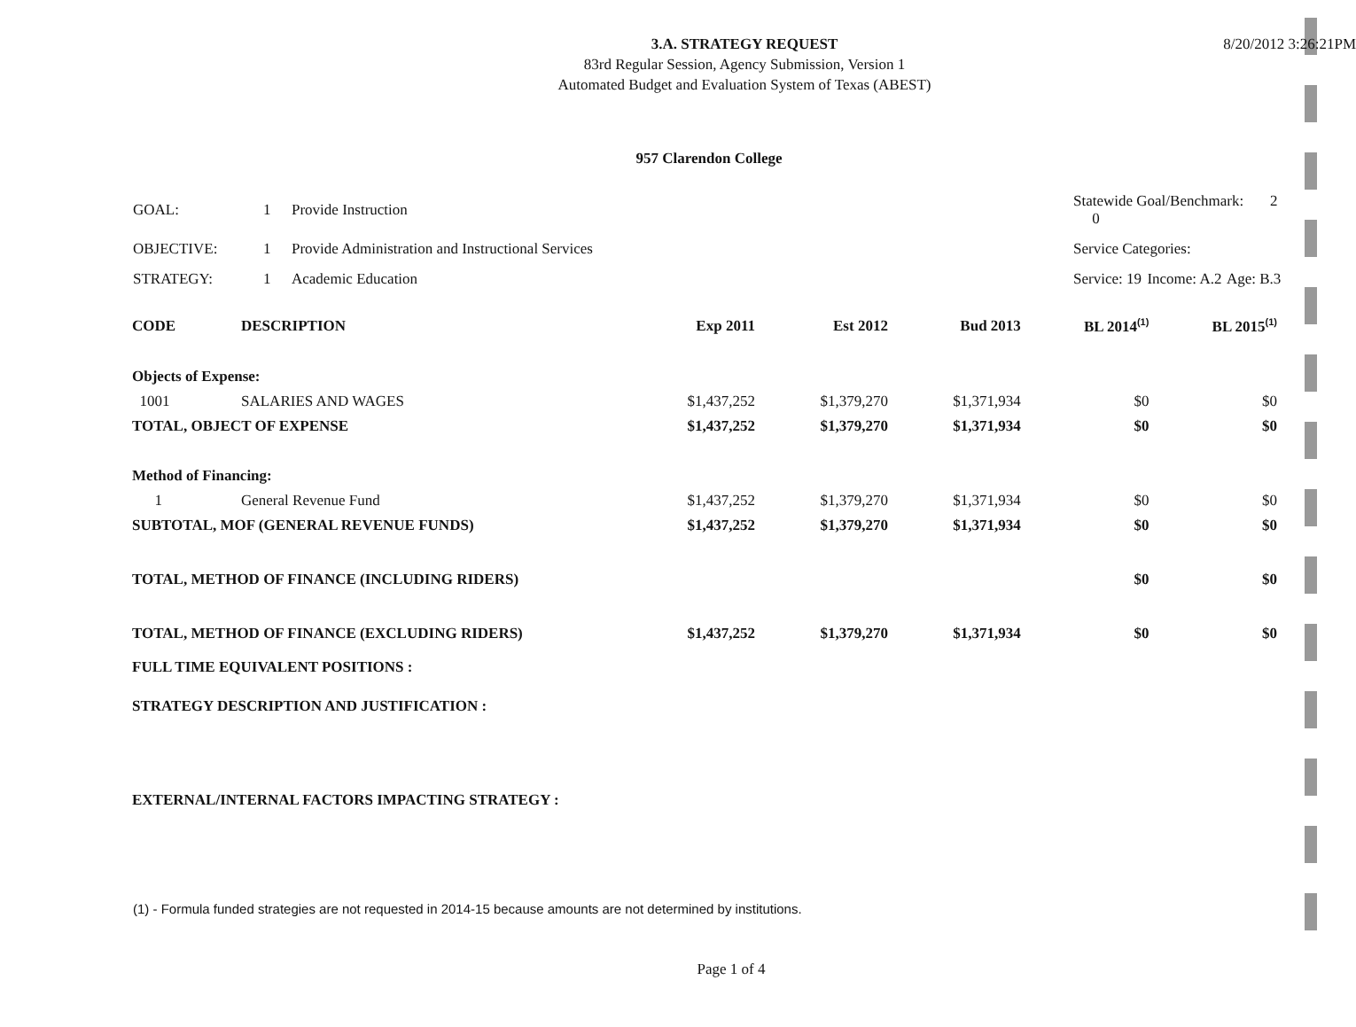8/20/2012 3:26:21PM
3.A. STRATEGY REQUEST
83rd Regular Session, Agency Submission, Version 1
Automated Budget and Evaluation System of Texas (ABEST)
957 Clarendon College
| GOAL: | 1 | Provide Instruction | Statewide Goal/Benchmark: 2 0 | | |
| OBJECTIVE: | 1 | Provide Administration and Instructional Services | Service Categories: | | |
| STRATEGY: | 1 | Academic Education | Service: 19 | Income: A.2 | Age: B.3 |
| CODE | DESCRIPTION | Exp 2011 | Est 2012 | Bud 2013 | BL 2014<sup>(1)</sup> | BL 2015<sup>(1)</sup> |
| --- | --- | --- | --- | --- | --- | --- |
| Objects of Expense: | | | | | | |
| 1001 | SALARIES AND WAGES | $1,437,252 | $1,379,270 | $1,371,934 | $0 | $0 |
| TOTAL, OBJECT OF EXPENSE | | $1,437,252 | $1,379,270 | $1,371,934 | $0 | $0 |
| Method of Financing: | | | | | | |
| 1 | General Revenue Fund | $1,437,252 | $1,379,270 | $1,371,934 | $0 | $0 |
| SUBTOTAL, MOF (GENERAL REVENUE FUNDS) | | $1,437,252 | $1,379,270 | $1,371,934 | $0 | $0 |
| TOTAL, METHOD OF FINANCE (INCLUDING RIDERS) | | | | | $0 | $0 |
| TOTAL, METHOD OF FINANCE (EXCLUDING RIDERS) | | $1,437,252 | $1,379,270 | $1,371,934 | $0 | $0 |
| FULL TIME EQUIVALENT POSITIONS : | | | | | | |
| STRATEGY DESCRIPTION AND JUSTIFICATION : | | | | | | |
| EXTERNAL/INTERNAL FACTORS IMPACTING STRATEGY : | | | | | | |
(1) - Formula funded strategies are not requested in 2014-15 because amounts are not determined by institutions.
Page 1 of 4